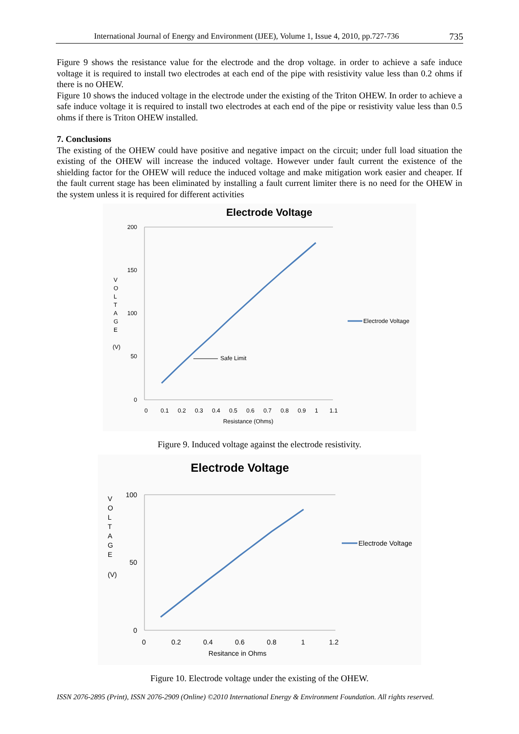International Journal of Energy and Environment (IJEE), Volume 1, Issue 4, 2010, pp.727-736 735
Figure 9 shows the resistance value for the electrode and the drop voltage. in order to achieve a safe induce voltage it is required to install two electrodes at each end of the pipe with resistivity value less than 0.2 ohms if there is no OHEW.
Figure 10 shows the induced voltage in the electrode under the existing of the Triton OHEW. In order to achieve a safe induce voltage it is required to install two electrodes at each end of the pipe or resistivity value less than 0.5 ohms if there is Triton OHEW installed.
7. Conclusions
The existing of the OHEW could have positive and negative impact on the circuit; under full load situation the existing of the OHEW will increase the induced voltage. However under fault current the existence of the shielding factor for the OHEW will reduce the induced voltage and make mitigation work easier and cheaper. If the fault current stage has been eliminated by installing a fault current limiter there is no need for the OHEW in the system unless it is required for different activities
Electrode Voltage
200
150
100
50
0
V
O
L
T
A
G
E
(V)
Safe Limit
0
0.1
0.2
0.3
0.4
0.5
0.6
0.7
0.8
0.9
1
1.1
Resistance (Ohms)
Electrode Voltage
Figure 9. Induced voltage against the electrode resistivity.
Electrode Voltage
100
50
0
V
O
L
T
A
G
E
(V)
0
0.2
0.4
0.6
0.8
1
1.2
Resitance in Ohms
Electrode Voltage
Figure 10. Electrode voltage under the existing of the OHEW.
ISSN 2076-2895 (Print), ISSN 2076-2909 (Online) ©2010 International Energy & Environment Foundation. All rights reserved.